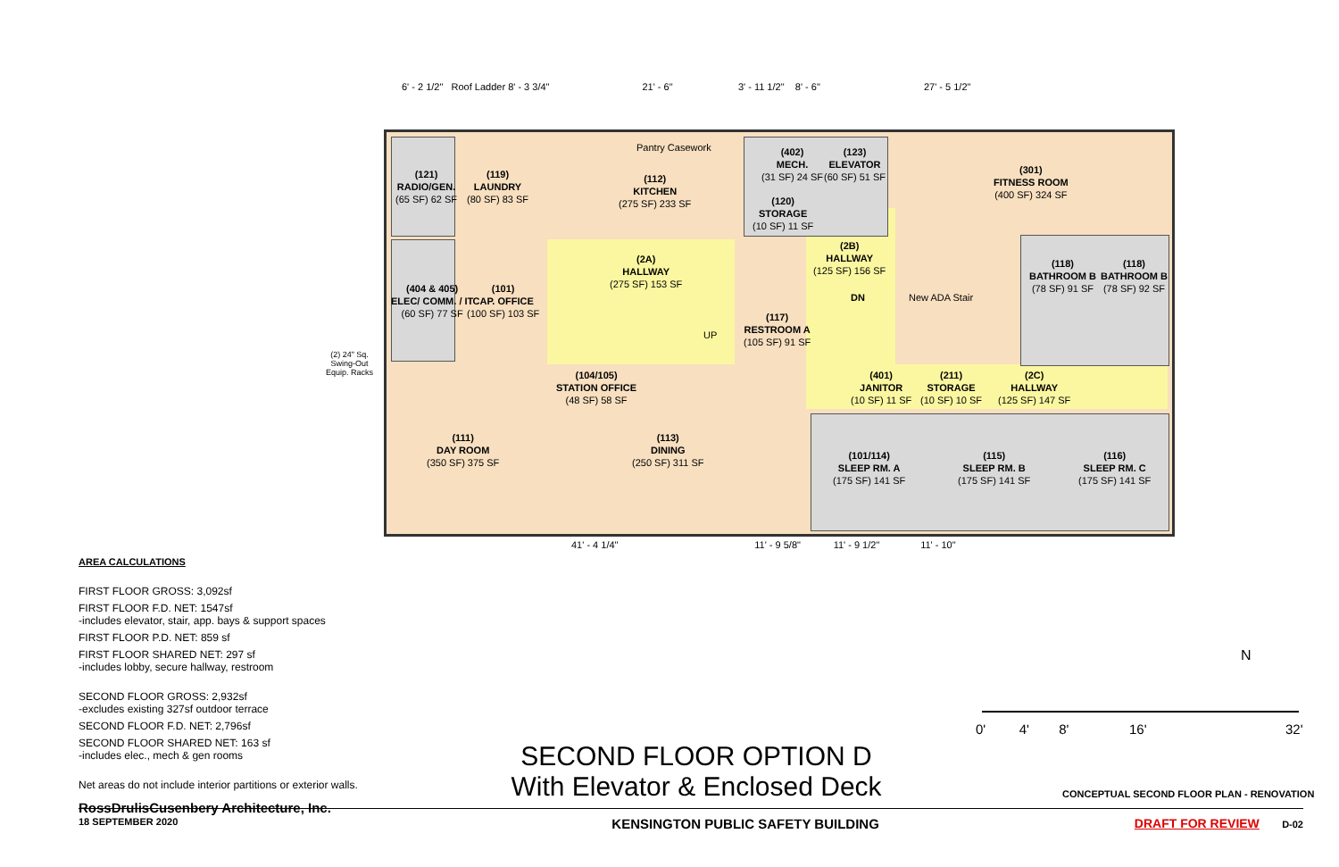(121)
RADIO/GEN.
(65 SF) 62 SF
(119)
LAUNDRY
(80 SF) 83 SF
(112)
KITCHEN
(275 SF) 233 SF
Pantry Casework
(402)
MECH.
(31 SF) 24 SF
(123)
ELEVATOR
(60 SF) 51 SF
(120)
STORAGE
(10 SF) 11 SF
(301)
FITNESS ROOM
(400 SF) 324 SF
(2A)
HALLWAY
(275 SF) 153 SF
(2B)
HALLWAY
(125 SF) 156 SF
DN New ADA Stair
(118)
BATHROOM B
(78 SF) 91 SF
(118)
BATHROOM B
(78 SF) 92 SF
(404 & 405)
ELEC/ COMM. / IT
(60 SF) 77 SF
(101)
CAP. OFFICE
(100 SF) 103 SF
(117)
RESTROOM A
(105 SF) 91 SF
UP
(104/105)
STATION OFFICE
(48 SF) 58 SF
(401)
JANITOR
(10 SF) 11 SF
(211)
STORAGE
(10 SF) 10 SF
(2C)
HALLWAY
(125 SF) 147 SF
(111)
DAY ROOM
(350 SF) 375 SF
(113)
DINING
(250 SF) 311 SF
(101/114)
SLEEP RM. A
(175 SF) 141 SF
(115)
SLEEP RM. B
(175 SF) 141 SF
(116)
SLEEP RM. C
(175 SF) 141 SF
6' - 2 1/2" Roof Ladder 8' - 3 3/4" 21' - 6" 3' - 11 1/2" 8' - 6" 27' - 5 1/2"
41' - 4 1/4" 11' - 9 5/8" 11' - 9 1/2" 11' - 10"
(2) 24" Sq.
Swing-Out
Equip. Racks
AREA CALCULATIONS
FIRST FLOOR GROSS: 3,092sf
FIRST FLOOR F.D. NET: 1547sf
-includes elevator, stair, app. bays & support spaces
FIRST FLOOR P.D. NET: 859 sf
FIRST FLOOR SHARED NET: 297 sf
-includes lobby, secure hallway, restroom
SECOND FLOOR GROSS: 2,932sf
-excludes existing 327sf outdoor terrace
SECOND FLOOR F.D. NET: 2,796sf
SECOND FLOOR SHARED NET: 163 sf
-includes elec., mech & gen rooms
Net areas do not include interior partitions or exterior walls.
RossDrulisCusenbery Architecture, Inc.
N
0' 4' 8' 16' 32'
SECOND FLOOR OPTION D
With Elevator & Enclosed Deck
CONCEPTUAL SECOND FLOOR PLAN - RENOVATION
18 SEPTEMBER 2020 KENSINGTON PUBLIC SAFETY BUILDING DRAFT FOR REVIEW D-02